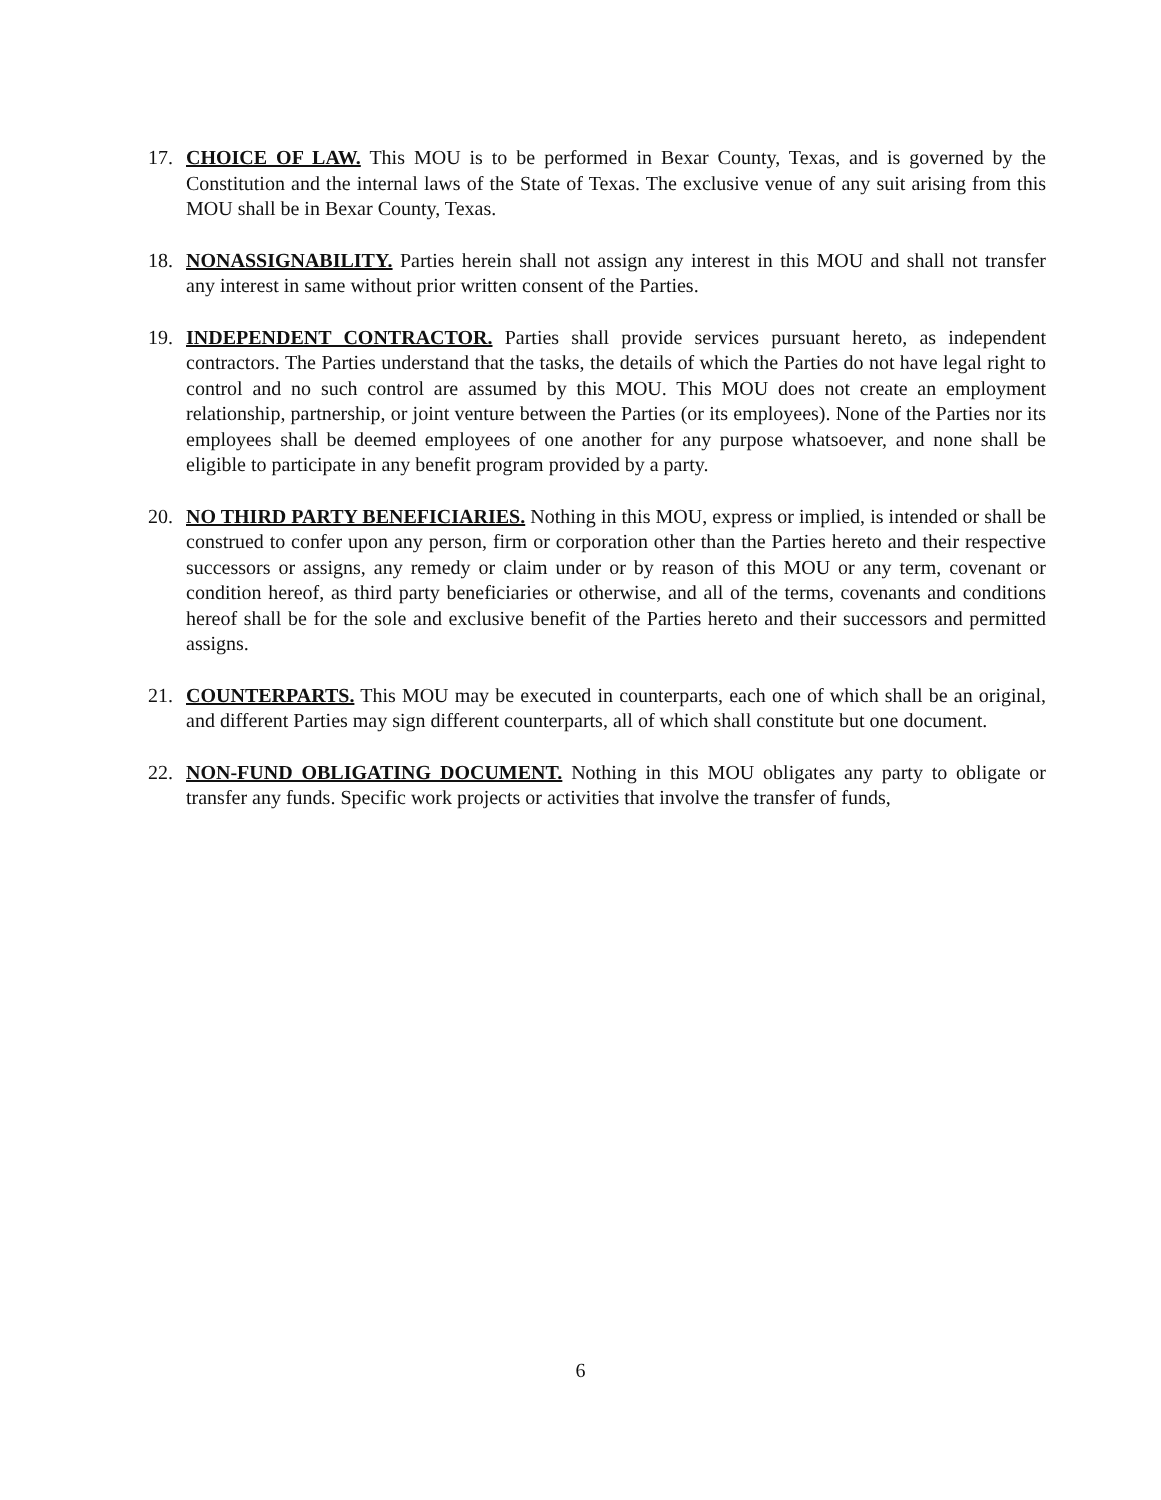17. CHOICE OF LAW. This MOU is to be performed in Bexar County, Texas, and is governed by the Constitution and the internal laws of the State of Texas. The exclusive venue of any suit arising from this MOU shall be in Bexar County, Texas.
18. NONASSIGNABILITY. Parties herein shall not assign any interest in this MOU and shall not transfer any interest in same without prior written consent of the Parties.
19. INDEPENDENT CONTRACTOR. Parties shall provide services pursuant hereto, as independent contractors. The Parties understand that the tasks, the details of which the Parties do not have legal right to control and no such control are assumed by this MOU. This MOU does not create an employment relationship, partnership, or joint venture between the Parties (or its employees). None of the Parties nor its employees shall be deemed employees of one another for any purpose whatsoever, and none shall be eligible to participate in any benefit program provided by a party.
20. NO THIRD PARTY BENEFICIARIES. Nothing in this MOU, express or implied, is intended or shall be construed to confer upon any person, firm or corporation other than the Parties hereto and their respective successors or assigns, any remedy or claim under or by reason of this MOU or any term, covenant or condition hereof, as third party beneficiaries or otherwise, and all of the terms, covenants and conditions hereof shall be for the sole and exclusive benefit of the Parties hereto and their successors and permitted assigns.
21. COUNTERPARTS. This MOU may be executed in counterparts, each one of which shall be an original, and different Parties may sign different counterparts, all of which shall constitute but one document.
22. NON-FUND OBLIGATING DOCUMENT. Nothing in this MOU obligates any party to obligate or transfer any funds. Specific work projects or activities that involve the transfer of funds,
6